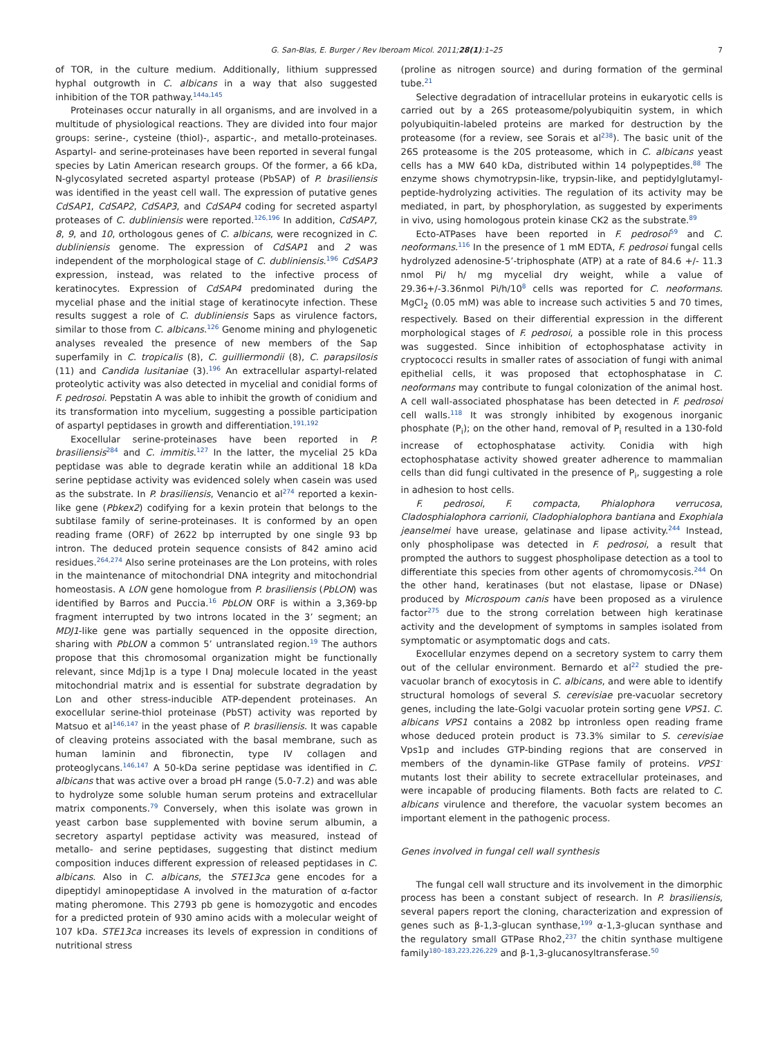G. San-Blas, E. Burger / Rev Iberoam Micol. 2011;28(1):1–25 7
of TOR, in the culture medium. Additionally, lithium suppressed hyphal outgrowth in C. albicans in a way that also suggested inhibition of the TOR pathway.<sup>144a,145</sup>
Proteinases occur naturally in all organisms, and are involved in a multitude of physiological reactions. They are divided into four major groups: serine-, cysteine (thiol)-, aspartic-, and metallo-proteinases. Aspartyl- and serine-proteinases have been reported in several fungal species by Latin American research groups. Of the former, a 66 kDa, N-glycosylated secreted aspartyl protease (PbSAP) of P. brasiliensis was identified in the yeast cell wall. The expression of putative genes CdSAP1, CdSAP2, CdSAP3, and CdSAP4 coding for secreted aspartyl proteases of C. dubliniensis were reported.<sup>126,196</sup> In addition, CdSAP7, 8, 9, and 10, orthologous genes of C. albicans, were recognized in C. dubliniensis genome. The expression of CdSAP1 and 2 was independent of the morphological stage of C. dubliniensis.<sup>196</sup> CdSAP3 expression, instead, was related to the infective process of keratinocytes. Expression of CdSAP4 predominated during the mycelial phase and the initial stage of keratinocyte infection. These results suggest a role of C. dubliniensis Saps as virulence factors, similar to those from C. albicans.<sup>126</sup> Genome mining and phylogenetic analyses revealed the presence of new members of the Sap superfamily in C. tropicalis (8), C. guilliermondii (8), C. parapsilosis (11) and Candida lusitaniae (3).<sup>196</sup> An extracellular aspartyl-related proteolytic activity was also detected in mycelial and conidial forms of F. pedrosoi. Pepstatin A was able to inhibit the growth of conidium and its transformation into mycelium, suggesting a possible participation of aspartyl peptidases in growth and differentiation.<sup>191,192</sup>
Exocellular serine-proteinases have been reported in P. brasiliensis<sup>284</sup> and C. immitis.<sup>127</sup> In the latter, the mycelial 25 kDa peptidase was able to degrade keratin while an additional 18 kDa serine peptidase activity was evidenced solely when casein was used as the substrate. In P. brasiliensis, Venancio et al<sup>274</sup> reported a kexin-like gene (Pbkex2) codifying for a kexin protein that belongs to the subtilase family of serine-proteinases. It is conformed by an open reading frame (ORF) of 2622 bp interrupted by one single 93 bp intron. The deduced protein sequence consists of 842 amino acid residues.<sup>264,274</sup> Also serine proteinases are the Lon proteins, with roles in the maintenance of mitochondrial DNA integrity and mitochondrial homeostasis. A LON gene homologue from P. brasiliensis (PbLON) was identified by Barros and Puccia.<sup>16</sup> PbLON ORF is within a 3,369-bp fragment interrupted by two introns located in the 3’ segment; an MDJ1-like gene was partially sequenced in the opposite direction, sharing with PbLON a common 5’ untranslated region.<sup>19</sup> The authors propose that this chromosomal organization might be functionally relevant, since Mdj1p is a type I DnaJ molecule located in the yeast mitochondrial matrix and is essential for substrate degradation by Lon and other stress-inducible ATP-dependent proteinases. An exocellular serine-thiol proteinase (PbST) activity was reported by Matsuo et al<sup>146,147</sup> in the yeast phase of P. brasiliensis. It was capable of cleaving proteins associated with the basal membrane, such as human laminin and fibronectin, type IV collagen and proteoglycans.<sup>146,147</sup> A 50-kDa serine peptidase was identified in C. albicans that was active over a broad pH range (5.0-7.2) and was able to hydrolyze some soluble human serum proteins and extracellular matrix components.<sup>79</sup> Conversely, when this isolate was grown in yeast carbon base supplemented with bovine serum albumin, a secretory aspartyl peptidase activity was measured, instead of metallo- and serine peptidases, suggesting that distinct medium composition induces different expression of released peptidases in C. albicans. Also in C. albicans, the STE13ca gene encodes for a dipeptidyl aminopeptidase A involved in the maturation of α-factor mating pheromone. This 2793 pb gene is homozygotic and encodes for a predicted protein of 930 amino acids with a molecular weight of 107 kDa. STE13ca increases its levels of expression in conditions of nutritional stress
(proline as nitrogen source) and during formation of the germinal tube.<sup>21</sup>
Selective degradation of intracellular proteins in eukaryotic cells is carried out by a 26S proteasome/polyubiquitin system, in which polyubiquitin-labeled proteins are marked for destruction by the proteasome (for a review, see Sorais et al<sup>238</sup>). The basic unit of the 26S proteasome is the 20S proteasome, which in C. albicans yeast cells has a MW 640 kDa, distributed within 14 polypeptides.<sup>88</sup> The enzyme shows chymotrypsin-like, trypsin-like, and peptidylglutamyl-peptide-hydrolyzing activities. The regulation of its activity may be mediated, in part, by phosphorylation, as suggested by experiments in vivo, using homologous protein kinase CK2 as the substrate.<sup>89</sup>
Ecto-ATPases have been reported in F. pedrosoi<sup>59</sup> and C. neoformans.<sup>116</sup> In the presence of 1 mM EDTA, F. pedrosoi fungal cells hydrolyzed adenosine-5’-triphosphate (ATP) at a rate of 84.6 +/- 11.3 nmol Pi/ h/ mg mycelial dry weight, while a value of 29.36+/-3.36nmol Pi/h/10<sup>8</sup> cells was reported for C. neoformans. MgCl<sub>2</sub> (0.05 mM) was able to increase such activities 5 and 70 times, respectively. Based on their differential expression in the different morphological stages of F. pedrosoi, a possible role in this process was suggested. Since inhibition of ectophosphatase activity in cryptococci results in smaller rates of association of fungi with animal epithelial cells, it was proposed that ectophosphatase in C. neoformans may contribute to fungal colonization of the animal host. A cell wall-associated phosphatase has been detected in F. pedrosoi cell walls.<sup>118</sup> It was strongly inhibited by exogenous inorganic phosphate (P<sub>i</sub>); on the other hand, removal of P<sub>i</sub> resulted in a 130-fold increase of ectophosphatase activity. Conidia with high ectophosphatase activity showed greater adherence to mammalian cells than did fungi cultivated in the presence of P<sub>i</sub>, suggesting a role in adhesion to host cells.
F. pedrosoi, F. compacta, Phialophora verrucosa, Cladosphialophora carrionii, Cladophialophora bantiana and Exophiala jeanselmei have urease, gelatinase and lipase activity.<sup>244</sup> Instead, only phospholipase was detected in F. pedrosoi, a result that prompted the authors to suggest phospholipase detection as a tool to differentiate this species from other agents of chromomycosis.<sup>244</sup> On the other hand, keratinases (but not elastase, lipase or DNase) produced by Microspoum canis have been proposed as a virulence factor<sup>275</sup> due to the strong correlation between high keratinase activity and the development of symptoms in samples isolated from symptomatic or asymptomatic dogs and cats.
Exocellular enzymes depend on a secretory system to carry them out of the cellular environment. Bernardo et al<sup>22</sup> studied the pre-vacuolar branch of exocytosis in C. albicans, and were able to identify structural homologs of several S. cerevisiae pre-vacuolar secretory genes, including the late-Golgi vacuolar protein sorting gene VPS1. C. albicans VPS1 contains a 2082 bp intronless open reading frame whose deduced protein product is 73.3% similar to S. cerevisiae Vps1p and includes GTP-binding regions that are conserved in members of the dynamin-like GTPase family of proteins. VPS1<sup>-</sup> mutants lost their ability to secrete extracellular proteinases, and were incapable of producing filaments. Both facts are related to C. albicans virulence and therefore, the vacuolar system becomes an important element in the pathogenic process.
Genes involved in fungal cell wall synthesis
The fungal cell wall structure and its involvement in the dimorphic process has been a constant subject of research. In P. brasiliensis, several papers report the cloning, characterization and expression of genes such as β-1,3-glucan synthase,<sup>199</sup> α-1,3-glucan synthase and the regulatory small GTPase Rho2,<sup>237</sup> the chitin synthase multigene family<sup>180–183,223,226,229</sup> and β-1,3-glucanosyltransferase.<sup>50</sup>